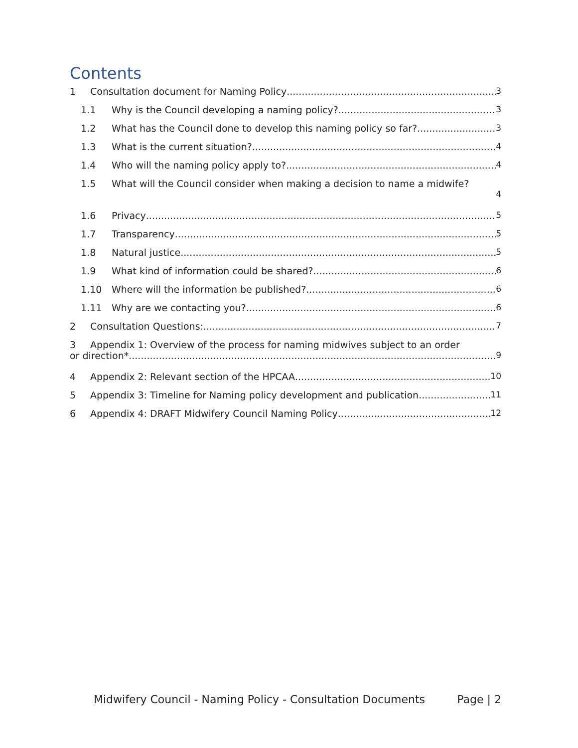Contents
1 Consultation document for Naming Policy 3
1.1 Why is the Council developing a naming policy? 3
1.2 What has the Council done to develop this naming policy so far? 3
1.3 What is the current situation? 4
1.4 Who will the naming policy apply to? 4
1.5 What will the Council consider when making a decision to name a midwife?
4
1.6 Privacy 5
1.7 Transparency 5
1.8 Natural justice 5
1.9 What kind of information could be shared? 6
1.10 Where will the information be published? 6
1.11 Why are we contacting you? 6
2 Consultation Questions: 7
3 Appendix 1: Overview of the process for naming midwives subject to an order
or direction* 9
4 Appendix 2: Relevant section of the HPCAA 10
5 Appendix 3: Timeline for Naming policy development and publication 11
6 Appendix 4: DRAFT Midwifery Council Naming Policy 12
Midwifery Council - Naming Policy - Consultation Documents Page | 2